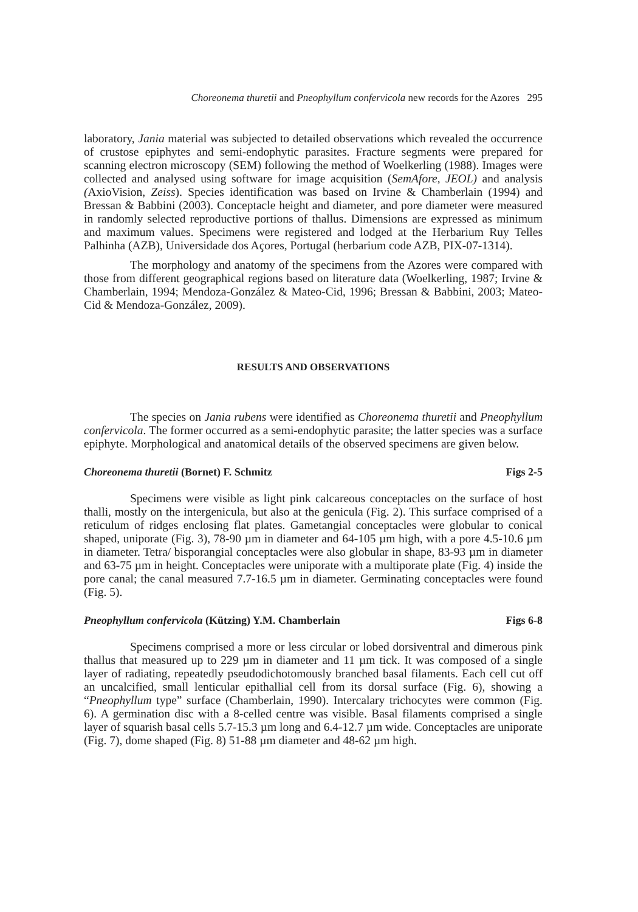Choreonema thuretii and Pneophyllum confervicola new records for the Azores 295
laboratory, Jania material was subjected to detailed observations which revealed the occurrence of crustose epiphytes and semi-endophytic parasites. Fracture segments were prepared for scanning electron microscopy (SEM) following the method of Woelkerling (1988). Images were collected and analysed using software for image acquisition (SemAfore, JEOL) and analysis (AxioVision, Zeiss). Species identification was based on Irvine & Chamberlain (1994) and Bressan & Babbini (2003). Conceptacle height and diameter, and pore diameter were measured in randomly selected reproductive portions of thallus. Dimensions are expressed as minimum and maximum values. Specimens were registered and lodged at the Herbarium Ruy Telles Palhinha (AZB), Universidade dos Açores, Portugal (herbarium code AZB, PIX-07-1314).
The morphology and anatomy of the specimens from the Azores were compared with those from different geographical regions based on literature data (Woelkerling, 1987; Irvine & Chamberlain, 1994; Mendoza-González & Mateo-Cid, 1996; Bressan & Babbini, 2003; Mateo-Cid & Mendoza-González, 2009).
RESULTS AND OBSERVATIONS
The species on Jania rubens were identified as Choreonema thuretii and Pneophyllum confervicola. The former occurred as a semi-endophytic parasite; the latter species was a surface epiphyte. Morphological and anatomical details of the observed specimens are given below.
Choreonema thuretii (Bornet) F. Schmitz Figs 2-5
Specimens were visible as light pink calcareous conceptacles on the surface of host thalli, mostly on the intergenicula, but also at the genicula (Fig. 2). This surface comprised of a reticulum of ridges enclosing flat plates. Gametangial conceptacles were globular to conical shaped, uniporate (Fig. 3), 78-90 µm in diameter and 64-105 µm high, with a pore 4.5-10.6 µm in diameter. Tetra/ bisporangial conceptacles were also globular in shape, 83-93 µm in diameter and 63-75 µm in height. Conceptacles were uniporate with a multiporate plate (Fig. 4) inside the pore canal; the canal measured 7.7-16.5 µm in diameter. Germinating conceptacles were found (Fig. 5).
Pneophyllum confervicola (Kützing) Y.M. Chamberlain Figs 6-8
Specimens comprised a more or less circular or lobed dorsiventral and dimerous pink thallus that measured up to 229 µm in diameter and 11 µm tick. It was composed of a single layer of radiating, repeatedly pseudodichotomously branched basal filaments. Each cell cut off an uncalcified, small lenticular epithallial cell from its dorsal surface (Fig. 6), showing a “Pneophyllum type” surface (Chamberlain, 1990). Intercalary trichocytes were common (Fig. 6). A germination disc with a 8-celled centre was visible. Basal filaments comprised a single layer of squarish basal cells 5.7-15.3 µm long and 6.4-12.7 µm wide. Conceptacles are uniporate (Fig. 7), dome shaped (Fig. 8) 51-88 µm diameter and 48-62 µm high.